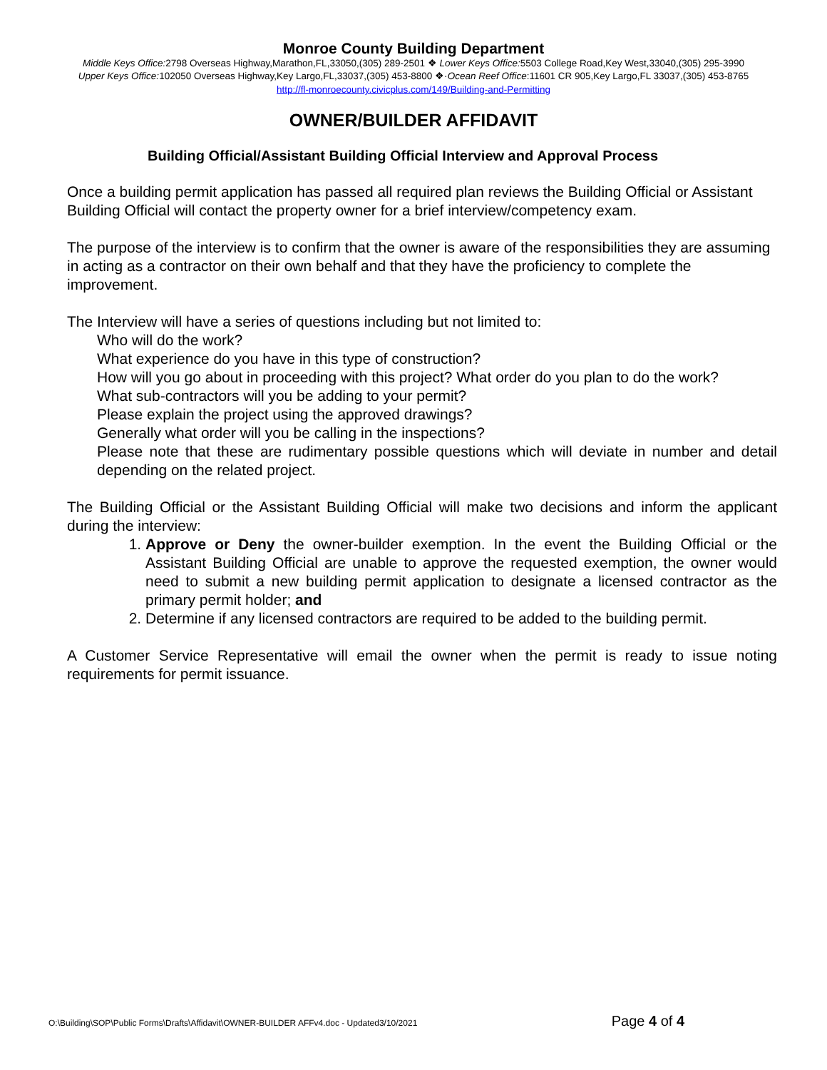Monroe County Building Department
Middle Keys Office: 2798 Overseas Highway,Marathon,FL,33050,(305) 289-2501 ❖ Lower Keys Office: 5503 College Road,Key West,33040,(305) 295-3990
Upper Keys Office: 102050 Overseas Highway,Key Largo,FL,33037,(305) 453-8800 ❖·Ocean Reef Office:11601 CR 905,Key Largo,FL 33037,(305) 453-8765
http://fl-monroecounty.civicplus.com/149/Building-and-Permitting
OWNER/BUILDER AFFIDAVIT
Building Official/Assistant Building Official Interview and Approval Process
Once a building permit application has passed all required plan reviews the Building Official or Assistant Building Official will contact the property owner for a brief interview/competency exam.
The purpose of the interview is to confirm that the owner is aware of the responsibilities they are assuming in acting as a contractor on their own behalf and that they have the proficiency to complete the improvement.
The Interview will have a series of questions including but not limited to:
Who will do the work?
What experience do you have in this type of construction?
How will you go about in proceeding with this project? What order do you plan to do the work?
What sub-contractors will you be adding to your permit?
Please explain the project using the approved drawings?
Generally what order will you be calling in the inspections?
Please note that these are rudimentary possible questions which will deviate in number and detail depending on the related project.
The Building Official or the Assistant Building Official will make two decisions and inform the applicant during the interview:
1. Approve or Deny the owner-builder exemption. In the event the Building Official or the Assistant Building Official are unable to approve the requested exemption, the owner would need to submit a new building permit application to designate a licensed contractor as the primary permit holder; and
2. Determine if any licensed contractors are required to be added to the building permit.
A Customer Service Representative will email the owner when the permit is ready to issue noting requirements for permit issuance.
O:\Building\SOP\Public Forms\Drafts\Affidavit\OWNER-BUILDER AFFv4.doc - Updated3/10/2021 Page 4 of 4